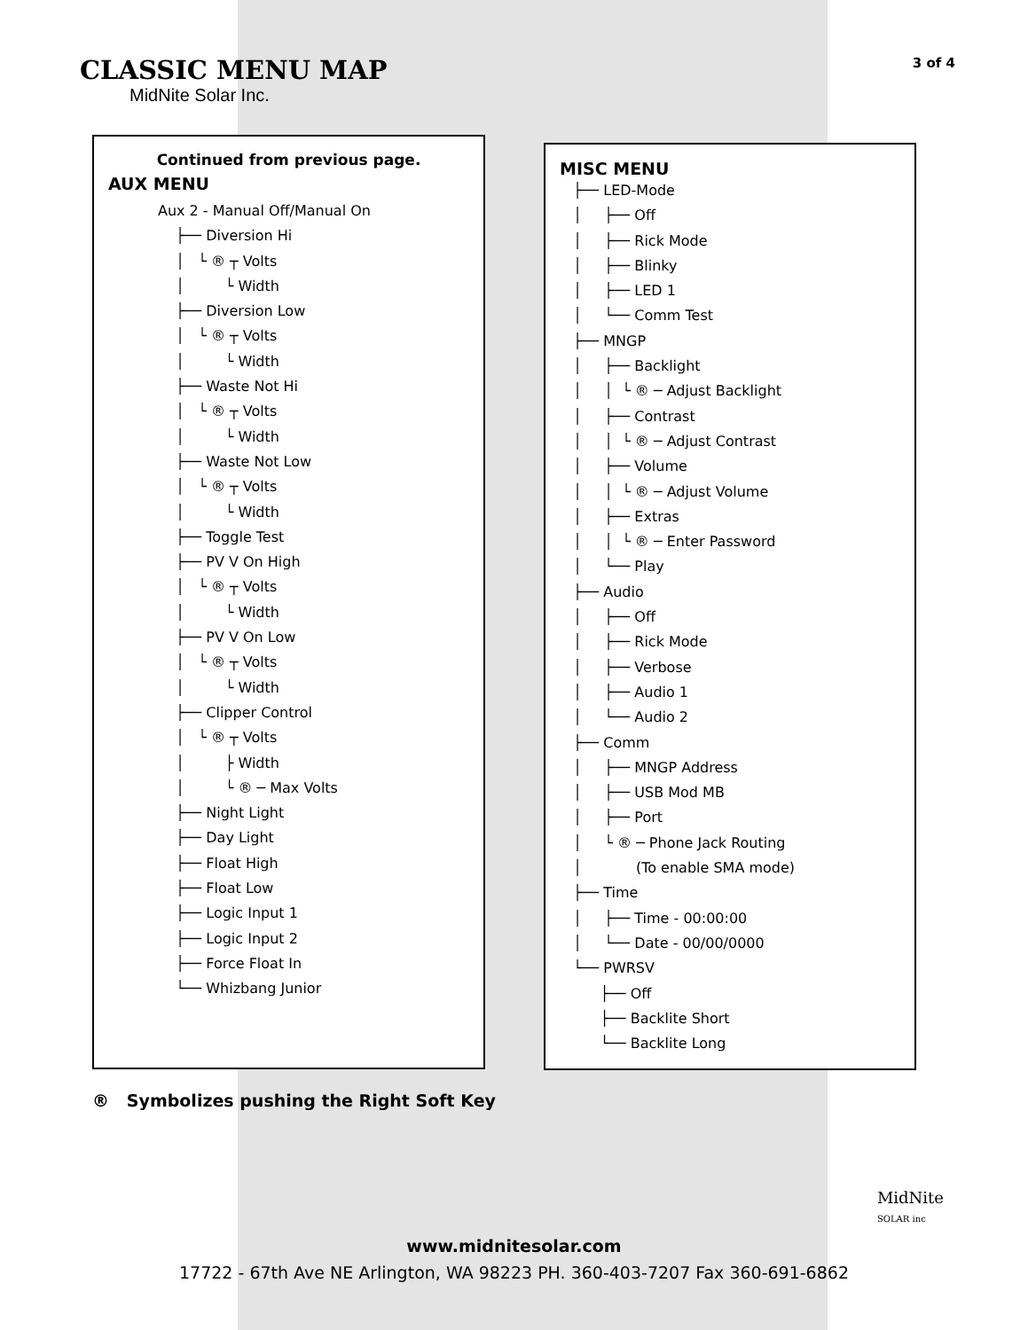3 of 4
CLASSIC MENU MAP
MidNite Solar Inc.
Continued from previous page.
AUX MENU
Aux 2 - Manual Off/Manual On ├── Diversion Hi │ └ ® ┬ Volts │ └ Width ├── Diversion Low │ └ ® ┬ Volts │ └ Width ├── Waste Not Hi │ └ ® ┬ Volts │ └ Width ├── Waste Not Low │ └ ® ┬ Volts │ └ Width ├── Toggle Test ├── PV V On High │ └ ® ┬ Volts │ └ Width ├── PV V On Low │ └ ® ┬ Volts │ └ Width ├── Clipper Control │ └ ® ┬ Volts │ ├ Width │ └ ® ─ Max Volts ├── Night Light ├── Day Light ├── Float High ├── Float Low ├── Logic Input 1 ├── Logic Input 2 ├── Force Float In └── Whizbang Junior
MISC MENU
├── LED-Mode │ ├── Off │ ├── Rick Mode │ ├── Blinky │ ├── LED 1 │ └── Comm Test ├── MNGP │ ├── Backlight │ │ └ ® ─ Adjust Backlight │ ├── Contrast │ │ └ ® ─ Adjust Contrast │ ├── Volume │ │ └ ® ─ Adjust Volume │ ├── Extras │ │ └ ® ─ Enter Password │ └── Play ├── Audio │ ├── Off │ ├── Rick Mode │ ├── Verbose │ ├── Audio 1 │ └── Audio 2 ├── Comm │ ├── MNGP Address │ ├── USB Mod MB │ ├── Port │ └ ® ─ Phone Jack Routing │ (To enable SMA mode) ├── Time │ ├── Time - 00:00:00 │ └── Date - 00/00/0000 └── PWRSV ├── Off ├── Backlite Short └── Backlite Long
® Symbolizes pushing the Right Soft Key
MidNite
SOLAR inc
www.midnitesolar.com
17722 - 67th Ave NE Arlington, WA 98223 PH. 360-403-7207 Fax 360-691-6862